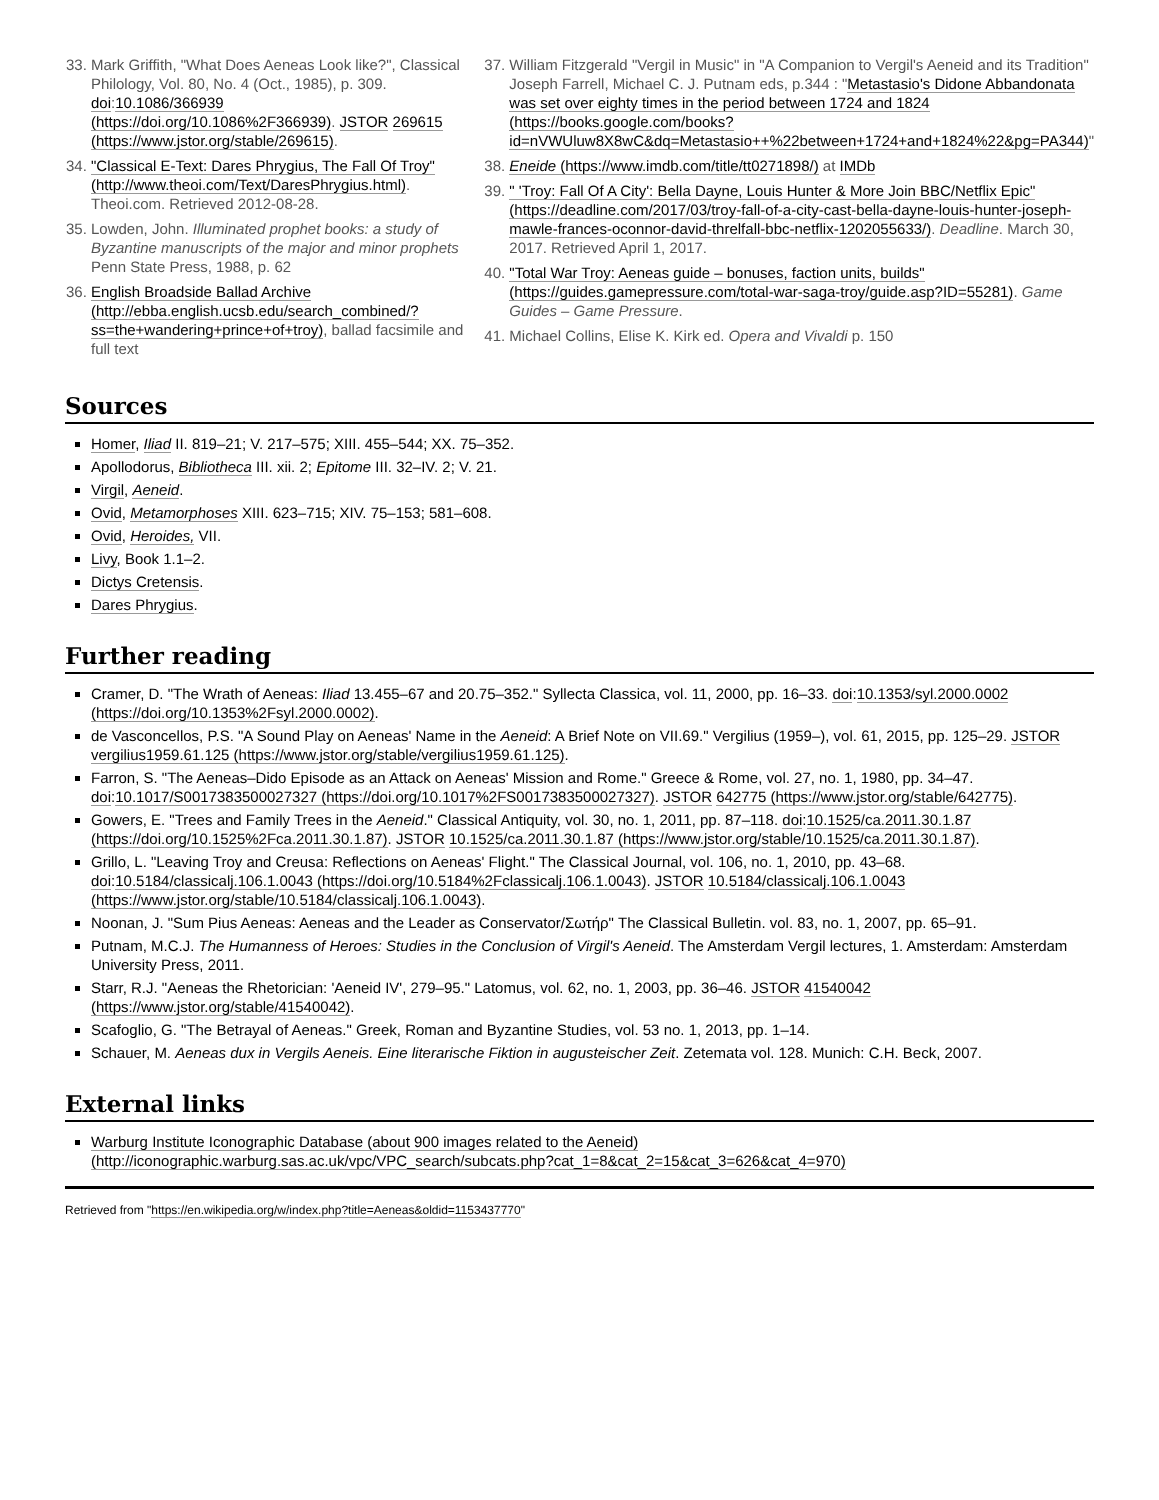33. Mark Griffith, "What Does Aeneas Look like?", Classical Philology, Vol. 80, No. 4 (Oct., 1985), p. 309. doi:10.1086/366939 (https://doi.org/10.1086%2F366939). JSTOR 269615 (https://www.jstor.org/stable/269615).
34. "Classical E-Text: Dares Phrygius, The Fall Of Troy" (http://www.theoi.com/Text/DaresPhrygius.html). Theoi.com. Retrieved 2012-08-28.
35. Lowden, John. Illuminated prophet books: a study of Byzantine manuscripts of the major and minor prophets Penn State Press, 1988, p. 62
36. English Broadside Ballad Archive (http://ebba.english.ucsb.edu/search_combined/?ss=the+wandering+prince+of+troy), ballad facsimile and full text
37. William Fitzgerald "Vergil in Music" in "A Companion to Vergil's Aeneid and its Tradition" Joseph Farrell, Michael C. J. Putnam eds, p.344 : "Metastasio's Didone Abbandonata was set over eighty times in the period between 1724 and 1824 (https://books.google.com/books?id=nVWUluw8X8wC&dq=Metastasio++%22between+1724+and+1824%22&pg=PA344)"
38. Eneide (https://www.imdb.com/title/tt0271898/) at IMDb
39. " 'Troy: Fall Of A City': Bella Dayne, Louis Hunter & More Join BBC/Netflix Epic" (https://deadline.com/2017/03/troy-fall-of-a-city-cast-bella-dayne-louis-hunter-joseph-mawle-frances-oconnor-david-threlfall-bbc-netflix-1202055633/). Deadline. March 30, 2017. Retrieved April 1, 2017.
40. "Total War Troy: Aeneas guide – bonuses, faction units, builds" (https://guides.gamepressure.com/total-war-saga-troy/guide.asp?ID=55281). Game Guides – Game Pressure.
41. Michael Collins, Elise K. Kirk ed. Opera and Vivaldi p. 150
Sources
Homer, Iliad II. 819–21; V. 217–575; XIII. 455–544; XX. 75–352.
Apollodorus, Bibliotheca III. xii. 2; Epitome III. 32–IV. 2; V. 21.
Virgil, Aeneid.
Ovid, Metamorphoses XIII. 623–715; XIV. 75–153; 581–608.
Ovid, Heroides, VII.
Livy, Book 1.1–2.
Dictys Cretensis.
Dares Phrygius.
Further reading
Cramer, D. "The Wrath of Aeneas: Iliad 13.455–67 and 20.75–352." Syllecta Classica, vol. 11, 2000, pp. 16–33. doi:10.1353/syl.2000.0002 (https://doi.org/10.1353%2Fsyl.2000.0002).
de Vasconcellos, P.S. "A Sound Play on Aeneas' Name in the Aeneid: A Brief Note on VII.69." Vergilius (1959–), vol. 61, 2015, pp. 125–29. JSTOR vergilius1959.61.125 (https://www.jstor.org/stable/vergilius1959.61.125).
Farron, S. "The Aeneas–Dido Episode as an Attack on Aeneas' Mission and Rome." Greece & Rome, vol. 27, no. 1, 1980, pp. 34–47. doi:10.1017/S0017383500027327 (https://doi.org/10.1017%2FS0017383500027327). JSTOR 642775 (https://www.jstor.org/stable/642775).
Gowers, E. "Trees and Family Trees in the Aeneid." Classical Antiquity, vol. 30, no. 1, 2011, pp. 87–118. doi:10.1525/ca.2011.30.1.87 (https://doi.org/10.1525%2Fca.2011.30.1.87). JSTOR 10.1525/ca.2011.30.1.87 (https://www.jstor.org/stable/10.1525/ca.2011.30.1.87).
Grillo, L. "Leaving Troy and Creusa: Reflections on Aeneas' Flight." The Classical Journal, vol. 106, no. 1, 2010, pp. 43–68. doi:10.5184/classicalj.106.1.0043 (https://doi.org/10.5184%2Fclassicalj.106.1.0043). JSTOR 10.5184/classicalj.106.1.0043 (https://www.jstor.org/stable/10.5184/classicalj.106.1.0043).
Noonan, J. "Sum Pius Aeneas: Aeneas and the Leader as Conservator/Σωτήρ" The Classical Bulletin. vol. 83, no. 1, 2007, pp. 65–91.
Putnam, M.C.J. The Humanness of Heroes: Studies in the Conclusion of Virgil's Aeneid. The Amsterdam Vergil lectures, 1. Amsterdam: Amsterdam University Press, 2011.
Starr, R.J. "Aeneas the Rhetorician: 'Aeneid IV', 279–95." Latomus, vol. 62, no. 1, 2003, pp. 36–46. JSTOR 41540042 (https://www.jstor.org/stable/41540042).
Scafoglio, G. "The Betrayal of Aeneas." Greek, Roman and Byzantine Studies, vol. 53 no. 1, 2013, pp. 1–14.
Schauer, M. Aeneas dux in Vergils Aeneis. Eine literarische Fiktion in augusteischer Zeit. Zetemata vol. 128. Munich: C.H. Beck, 2007.
External links
Warburg Institute Iconographic Database (about 900 images related to the Aeneid) (http://iconographic.warburg.sas.ac.uk/vpc/VPC_search/subcats.php?cat_1=8&cat_2=15&cat_3=626&cat_4=970)
Retrieved from "https://en.wikipedia.org/w/index.php?title=Aeneas&oldid=1153437770"